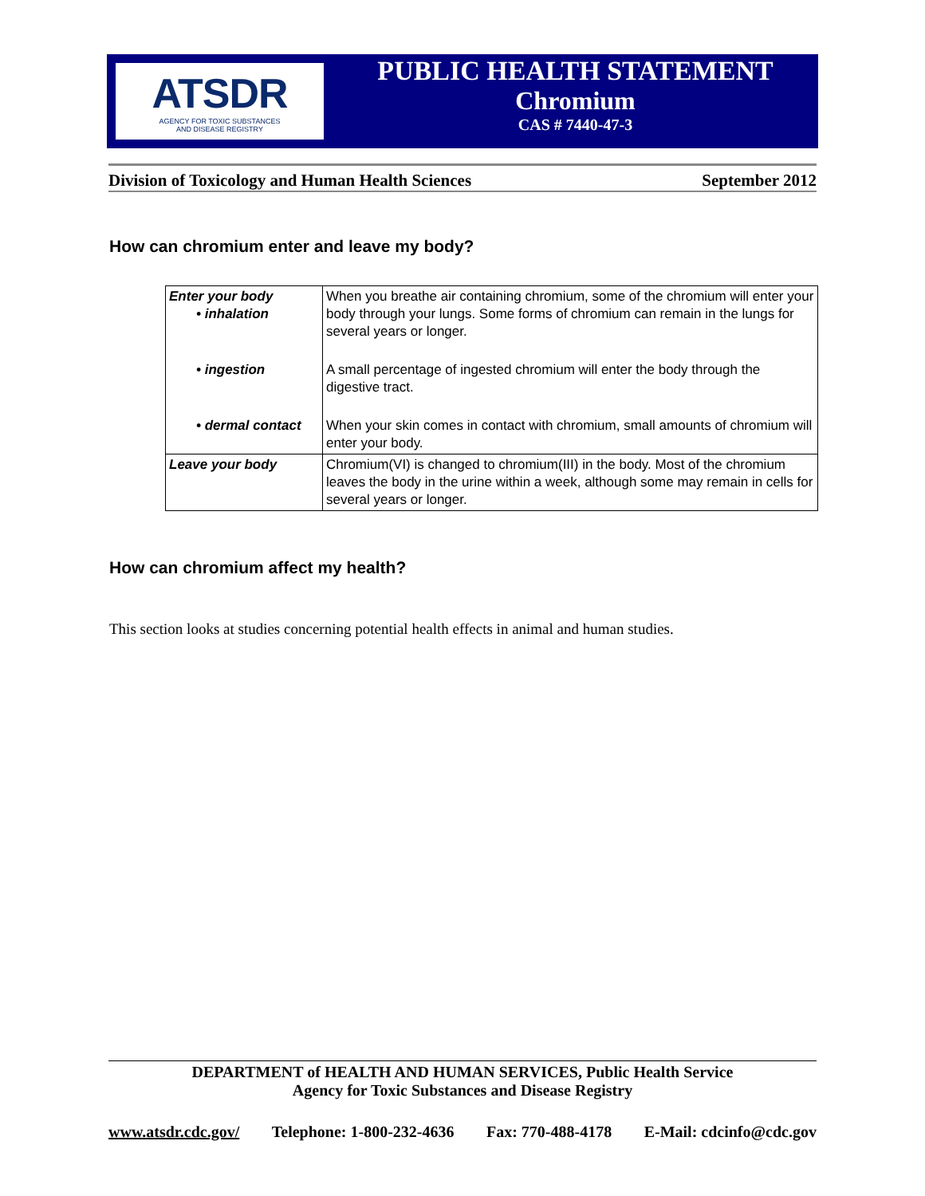ATSDR
AGENCY FOR TOXIC SUBSTANCES
AND DISEASE REGISTRY
PUBLIC HEALTH STATEMENT
Chromium
CAS # 7440-47-3
Division of Toxicology and Human Health Sciences September 2012
How can chromium enter and leave my body?
| Enter your body • inhalation | When you breathe air containing chromium, some of the chromium will enter your body through your lungs. Some forms of chromium can remain in the lungs for several years or longer. |
| • ingestion | A small percentage of ingested chromium will enter the body through the digestive tract. |
| • dermal contact | When your skin comes in contact with chromium, small amounts of chromium will enter your body. |
| Leave your body | Chromium(VI) is changed to chromium(III) in the body. Most of the chromium leaves the body in the urine within a week, although some may remain in cells for several years or longer. |
How can chromium affect my health?
This section looks at studies concerning potential health effects in animal and human studies.
DEPARTMENT of HEALTH AND HUMAN SERVICES, Public Health Service
Agency for Toxic Substances and Disease Registry
www.atsdr.cdc.gov/ Telephone: 1-800-232-4636 Fax: 770-488-4178 E-Mail: cdcinfo@cdc.gov